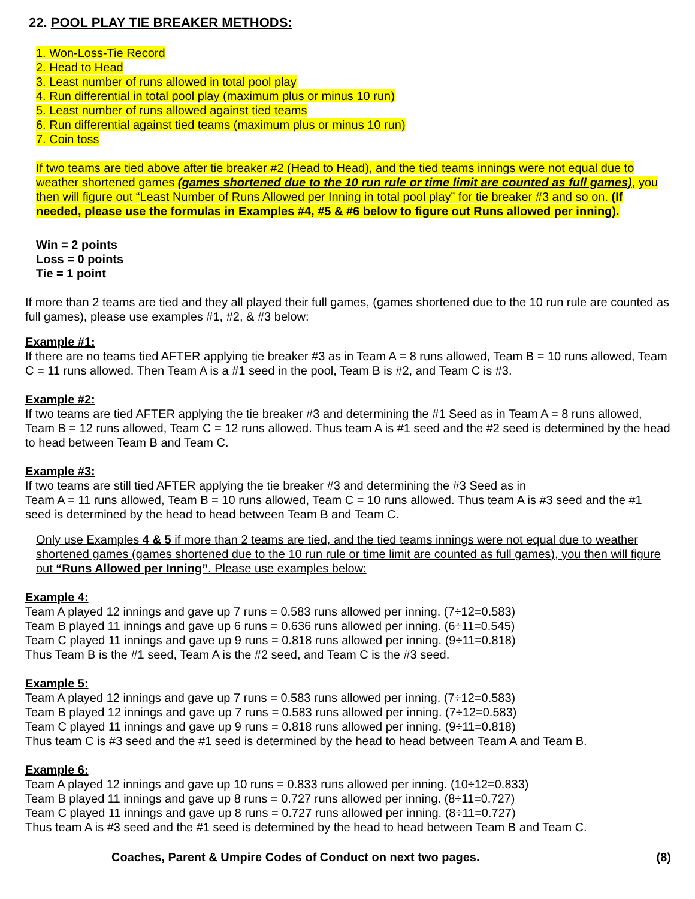22. POOL PLAY TIE BREAKER METHODS:
1. Won-Loss-Tie Record
2. Head to Head
3. Least number of runs allowed in total pool play
4. Run differential in total pool play (maximum plus or minus 10 run)
5. Least number of runs allowed against tied teams
6. Run differential against tied teams (maximum plus or minus 10 run)
7. Coin toss
If two teams are tied above after tie breaker #2 (Head to Head), and the tied teams innings were not equal due to weather shortened games (games shortened due to the 10 run rule or time limit are counted as full games), you then will figure out “Least Number of Runs Allowed per Inning in total pool play” for tie breaker #3 and so on. (If needed, please use the formulas in Examples #4, #5 & #6 below to figure out Runs allowed per inning).
Win = 2 points
Loss = 0 points
Tie = 1 point
If more than 2 teams are tied and they all played their full games, (games shortened due to the 10 run rule are counted as full games), please use examples #1, #2, & #3 below:
Example #1:
If there are no teams tied AFTER applying tie breaker #3 as in Team A = 8 runs allowed, Team B = 10 runs allowed, Team C = 11 runs allowed. Then Team A is a #1 seed in the pool, Team B is #2, and Team C is #3.
Example #2:
If two teams are tied AFTER applying the tie breaker #3 and determining the #1 Seed as in Team A = 8 runs allowed, Team B = 12 runs allowed, Team C = 12 runs allowed. Thus team A is #1 seed and the #2 seed is determined by the head to head between Team B and Team C.
Example #3:
If two teams are still tied AFTER applying the tie breaker #3 and determining the #3 Seed as in
Team A = 11 runs allowed, Team B = 10 runs allowed, Team C = 10 runs allowed. Thus team A is #3 seed and the #1 seed is determined by the head to head between Team B and Team C.
Only use Examples 4 & 5 if more than 2 teams are tied, and the tied teams innings were not equal due to weather shortened games (games shortened due to the 10 run rule or time limit are counted as full games), you then will figure out “Runs Allowed per Inning”. Please use examples below:
Example 4:
Team A played 12 innings and gave up 7 runs = 0.583 runs allowed per inning. (7÷12=0.583)
Team B played 11 innings and gave up 6 runs = 0.636 runs allowed per inning. (6÷11=0.545)
Team C played 11 innings and gave up 9 runs = 0.818 runs allowed per inning. (9÷11=0.818)
Thus Team B is the #1 seed, Team A is the #2 seed, and Team C is the #3 seed.
Example 5:
Team A played 12 innings and gave up 7 runs = 0.583 runs allowed per inning. (7÷12=0.583)
Team B played 12 innings and gave up 7 runs = 0.583 runs allowed per inning. (7÷12=0.583)
Team C played 11 innings and gave up 9 runs = 0.818 runs allowed per inning. (9÷11=0.818)
Thus team C is #3 seed and the #1 seed is determined by the head to head between Team A and Team B.
Example 6:
Team A played 12 innings and gave up 10 runs = 0.833 runs allowed per inning. (10÷12=0.833)
Team B played 11 innings and gave up 8 runs = 0.727 runs allowed per inning. (8÷11=0.727)
Team C played 11 innings and gave up 8 runs = 0.727 runs allowed per inning. (8÷11=0.727)
Thus team A is #3 seed and the #1 seed is determined by the head to head between Team B and Team C.
Coaches, Parent & Umpire Codes of Conduct on next two pages. (8)